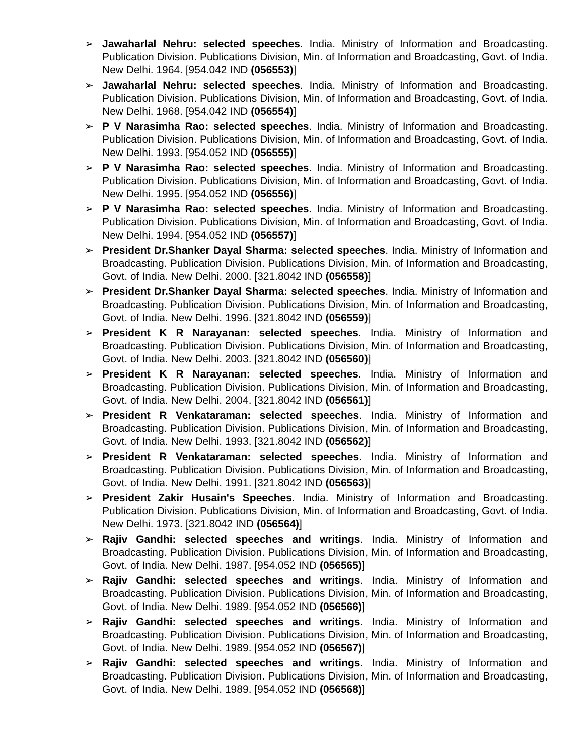➢ Jawaharlal Nehru: selected speeches. India. Ministry of Information and Broadcasting. Publication Division. Publications Division, Min. of Information and Broadcasting, Govt. of India. New Delhi. 1964. [954.042 IND (056553)]
➢ Jawaharlal Nehru: selected speeches. India. Ministry of Information and Broadcasting. Publication Division. Publications Division, Min. of Information and Broadcasting, Govt. of India. New Delhi. 1968. [954.042 IND (056554)]
➢ P V Narasimha Rao: selected speeches. India. Ministry of Information and Broadcasting. Publication Division. Publications Division, Min. of Information and Broadcasting, Govt. of India. New Delhi. 1993. [954.052 IND (056555)]
➢ P V Narasimha Rao: selected speeches. India. Ministry of Information and Broadcasting. Publication Division. Publications Division, Min. of Information and Broadcasting, Govt. of India. New Delhi. 1995. [954.052 IND (056556)]
➢ P V Narasimha Rao: selected speeches. India. Ministry of Information and Broadcasting. Publication Division. Publications Division, Min. of Information and Broadcasting, Govt. of India. New Delhi. 1994. [954.052 IND (056557)]
➢ President Dr.Shanker Dayal Sharma: selected speeches. India. Ministry of Information and Broadcasting. Publication Division. Publications Division, Min. of Information and Broadcasting, Govt. of India. New Delhi. 2000. [321.8042 IND (056558)]
➢ President Dr.Shanker Dayal Sharma: selected speeches. India. Ministry of Information and Broadcasting. Publication Division. Publications Division, Min. of Information and Broadcasting, Govt. of India. New Delhi. 1996. [321.8042 IND (056559)]
➢ President K R Narayanan: selected speeches. India. Ministry of Information and Broadcasting. Publication Division. Publications Division, Min. of Information and Broadcasting, Govt. of India. New Delhi. 2003. [321.8042 IND (056560)]
➢ President K R Narayanan: selected speeches. India. Ministry of Information and Broadcasting. Publication Division. Publications Division, Min. of Information and Broadcasting, Govt. of India. New Delhi. 2004. [321.8042 IND (056561)]
➢ President R Venkataraman: selected speeches. India. Ministry of Information and Broadcasting. Publication Division. Publications Division, Min. of Information and Broadcasting, Govt. of India. New Delhi. 1993. [321.8042 IND (056562)]
➢ President R Venkataraman: selected speeches. India. Ministry of Information and Broadcasting. Publication Division. Publications Division, Min. of Information and Broadcasting, Govt. of India. New Delhi. 1991. [321.8042 IND (056563)]
➢ President Zakir Husain's Speeches. India. Ministry of Information and Broadcasting. Publication Division. Publications Division, Min. of Information and Broadcasting, Govt. of India. New Delhi. 1973. [321.8042 IND (056564)]
➢ Rajiv Gandhi: selected speeches and writings. India. Ministry of Information and Broadcasting. Publication Division. Publications Division, Min. of Information and Broadcasting, Govt. of India. New Delhi. 1987. [954.052 IND (056565)]
➢ Rajiv Gandhi: selected speeches and writings. India. Ministry of Information and Broadcasting. Publication Division. Publications Division, Min. of Information and Broadcasting, Govt. of India. New Delhi. 1989. [954.052 IND (056566)]
➢ Rajiv Gandhi: selected speeches and writings. India. Ministry of Information and Broadcasting. Publication Division. Publications Division, Min. of Information and Broadcasting, Govt. of India. New Delhi. 1989. [954.052 IND (056567)]
➢ Rajiv Gandhi: selected speeches and writings. India. Ministry of Information and Broadcasting. Publication Division. Publications Division, Min. of Information and Broadcasting, Govt. of India. New Delhi. 1989. [954.052 IND (056568)]